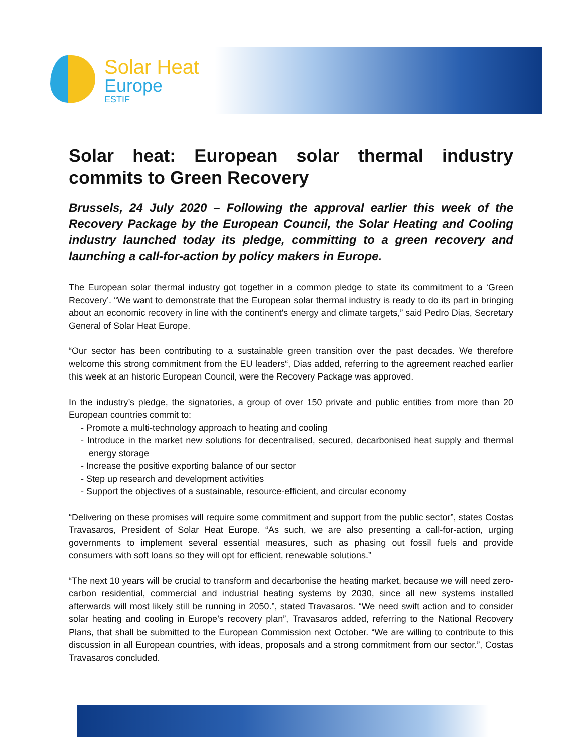Solar Heat
Europe
ESTIF
Solar heat: European solar thermal industry commits to Green Recovery
Brussels, 24 July 2020 – Following the approval earlier this week of the Recovery Package by the European Council, the Solar Heating and Cooling industry launched today its pledge, committing to a green recovery and launching a call-for-action by policy makers in Europe.
The European solar thermal industry got together in a common pledge to state its commitment to a ‘Green Recovery’. “We want to demonstrate that the European solar thermal industry is ready to do its part in bringing about an economic recovery in line with the continent's energy and climate targets,” said Pedro Dias, Secretary General of Solar Heat Europe.
“Our sector has been contributing to a sustainable green transition over the past decades. We therefore welcome this strong commitment from the EU leaders“, Dias added, referring to the agreement reached earlier this week at an historic European Council, were the Recovery Package was approved.
In the industry’s pledge, the signatories, a group of over 150 private and public entities from more than 20 European countries commit to:
- Promote a multi-technology approach to heating and cooling
- Introduce in the market new solutions for decentralised, secured, decarbonised heat supply and thermal energy storage
- Increase the positive exporting balance of our sector
- Step up research and development activities
- Support the objectives of a sustainable, resource-efficient, and circular economy
“Delivering on these promises will require some commitment and support from the public sector”, states Costas Travasaros, President of Solar Heat Europe. “As such, we are also presenting a call-for-action, urging governments to implement several essential measures, such as phasing out fossil fuels and provide consumers with soft loans so they will opt for efficient, renewable solutions.”
“The next 10 years will be crucial to transform and decarbonise the heating market, because we will need zero-carbon residential, commercial and industrial heating systems by 2030, since all new systems installed afterwards will most likely still be running in 2050.”, stated Travasaros. “We need swift action and to consider solar heating and cooling in Europe’s recovery plan”, Travasaros added, referring to the National Recovery Plans, that shall be submitted to the European Commission next October. “We are willing to contribute to this discussion in all European countries, with ideas, proposals and a strong commitment from our sector.”, Costas Travasaros concluded.